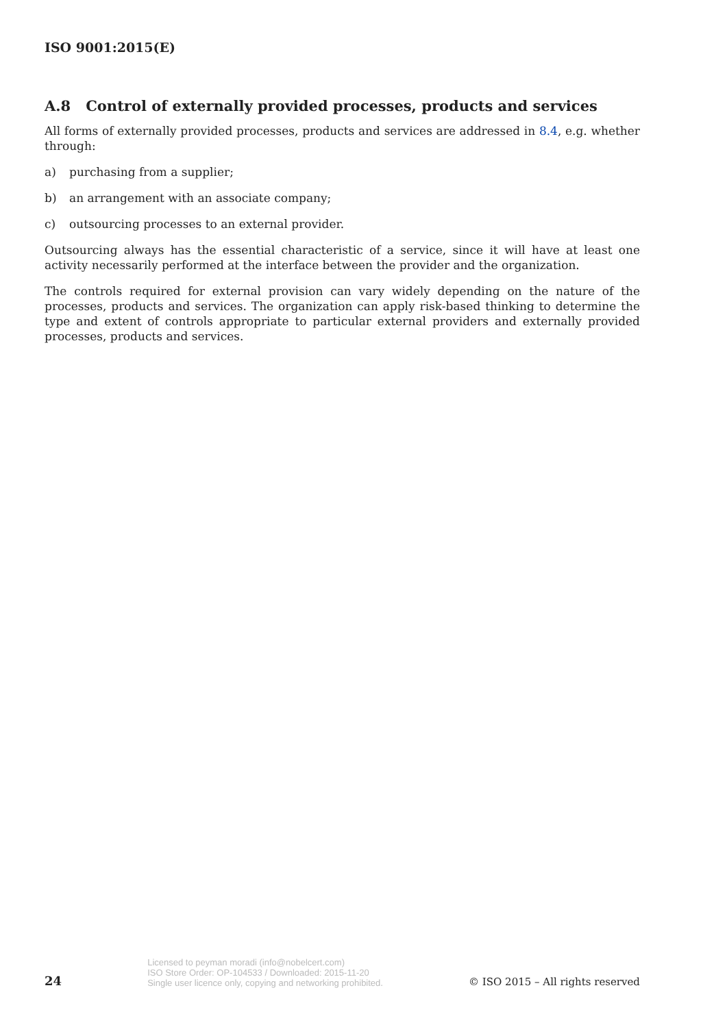ISO 9001:2015(E)
A.8 Control of externally provided processes, products and services
All forms of externally provided processes, products and services are addressed in 8.4, e.g. whether through:
a) purchasing from a supplier;
b) an arrangement with an associate company;
c) outsourcing processes to an external provider.
Outsourcing always has the essential characteristic of a service, since it will have at least one activity necessarily performed at the interface between the provider and the organization.
The controls required for external provision can vary widely depending on the nature of the processes, products and services. The organization can apply risk-based thinking to determine the type and extent of controls appropriate to particular external providers and externally provided processes, products and services.
24
Licensed to peyman moradi (info@nobelcert.com)
ISO Store Order: OP-104533 / Downloaded: 2015-11-20
Single user licence only, copying and networking prohibited.
© ISO 2015 – All rights reserved